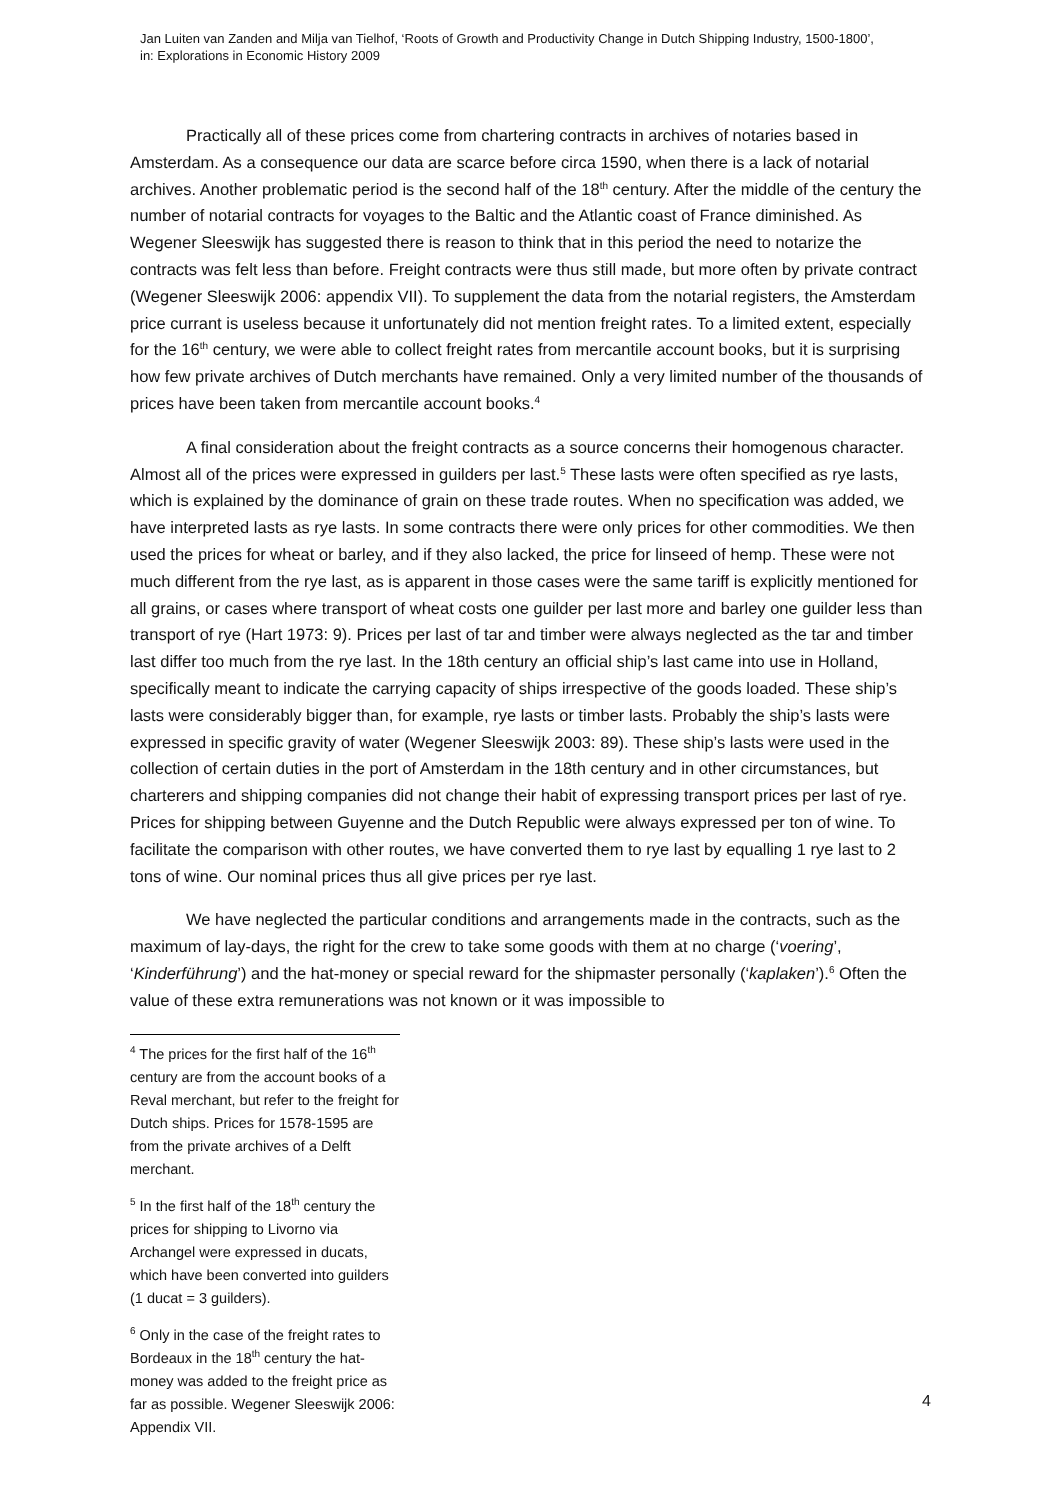Jan Luiten van Zanden and Milja van Tielhof, ‘Roots of Growth and Productivity Change in Dutch Shipping Industry, 1500-1800’,
in: Explorations in Economic History 2009
Practically all of these prices come from chartering contracts in archives of notaries based in Amsterdam. As a consequence our data are scarce before circa 1590, when there is a lack of notarial archives. Another problematic period is the second half of the 18<sup>th</sup> century. After the middle of the century the number of notarial contracts for voyages to the Baltic and the Atlantic coast of France diminished. As Wegener Sleeswijk has suggested there is reason to think that in this period the need to notarize the contracts was felt less than before. Freight contracts were thus still made, but more often by private contract (Wegener Sleeswijk 2006: appendix VII). To supplement the data from the notarial registers, the Amsterdam price currant is useless because it unfortunately did not mention freight rates. To a limited extent, especially for the 16<sup>th</sup> century, we were able to collect freight rates from mercantile account books, but it is surprising how few private archives of Dutch merchants have remained. Only a very limited number of the thousands of prices have been taken from mercantile account books.<sup>4</sup>
A final consideration about the freight contracts as a source concerns their homogenous character. Almost all of the prices were expressed in guilders per last.<sup>5</sup> These lasts were often specified as rye lasts, which is explained by the dominance of grain on these trade routes. When no specification was added, we have interpreted lasts as rye lasts. In some contracts there were only prices for other commodities. We then used the prices for wheat or barley, and if they also lacked, the price for linseed of hemp. These were not much different from the rye last, as is apparent in those cases were the same tariff is explicitly mentioned for all grains, or cases where transport of wheat costs one guilder per last more and barley one guilder less than transport of rye (Hart 1973: 9). Prices per last of tar and timber were always neglected as the tar and timber last differ too much from the rye last. In the 18th century an official ship’s last came into use in Holland, specifically meant to indicate the carrying capacity of ships irrespective of the goods loaded. These ship’s lasts were considerably bigger than, for example, rye lasts or timber lasts. Probably the ship’s lasts were expressed in specific gravity of water (Wegener Sleeswijk 2003: 89). These ship’s lasts were used in the collection of certain duties in the port of Amsterdam in the 18th century and in other circumstances, but charterers and shipping companies did not change their habit of expressing transport prices per last of rye. Prices for shipping between Guyenne and the Dutch Republic were always expressed per ton of wine. To facilitate the comparison with other routes, we have converted them to rye last by equalling 1 rye last to 2 tons of wine. Our nominal prices thus all give prices per rye last.
We have neglected the particular conditions and arrangements made in the contracts, such as the maximum of lay-days, the right for the crew to take some goods with them at no charge (‘voering’, ‘Kinderführung’) and the hat-money or special reward for the shipmaster personally (‘kaplaken’).<sup>6</sup> Often the value of these extra remunerations was not known or it was impossible to
<sup>4</sup> The prices for the first half of the 16<sup>th</sup> century are from the account books of a Reval merchant, but refer to the freight for Dutch ships. Prices for 1578-1595 are from the private archives of a Delft merchant.
<sup>5</sup> In the first half of the 18<sup>th</sup> century the prices for shipping to Livorno via Archangel were expressed in ducats, which have been converted into guilders (1 ducat = 3 guilders).
<sup>6</sup> Only in the case of the freight rates to Bordeaux in the 18<sup>th</sup> century the hat-money was added to the freight price as far as possible. Wegener Sleeswijk 2006: Appendix VII.
4